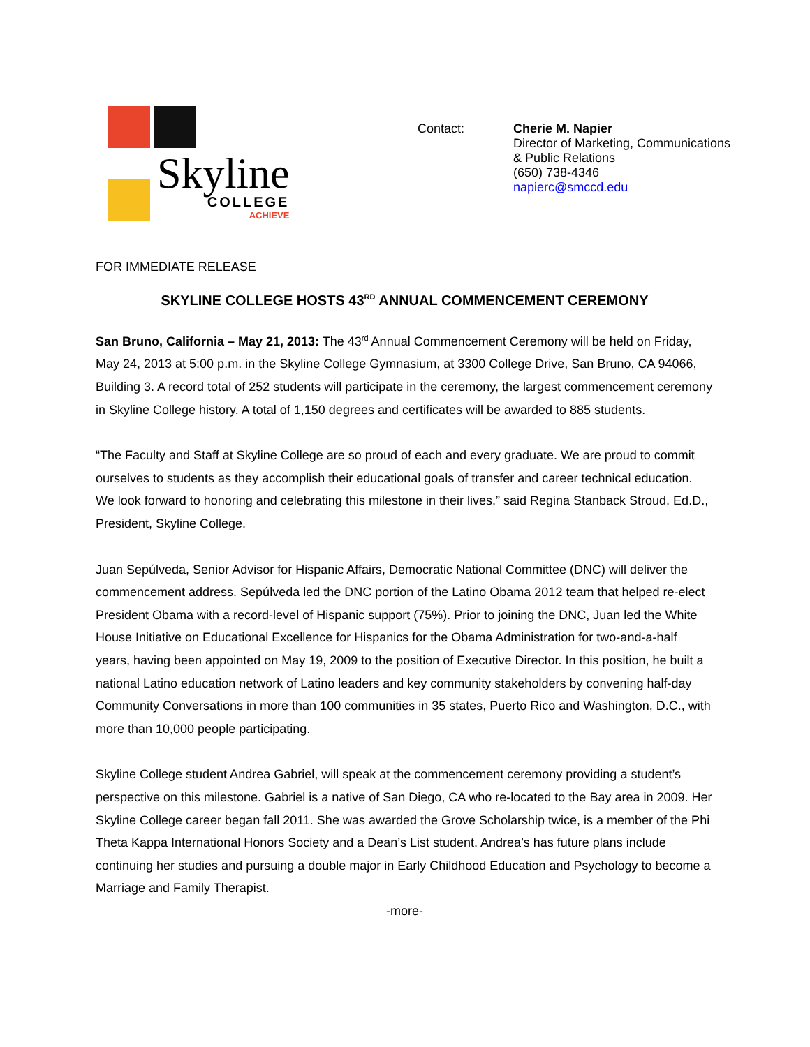Skyline
COLLEGE
ACHIEVE
Contact: Cherie M. Napier
Director of Marketing, Communications
& Public Relations
(650) 738-4346
napierc@smccd.edu
FOR IMMEDIATE RELEASE
SKYLINE COLLEGE HOSTS 43<sup>RD</sup> ANNUAL COMMENCEMENT CEREMONY
San Bruno, California – May 21, 2013: The 43<sup>rd</sup> Annual Commencement Ceremony will be held on Friday, May 24, 2013 at 5:00 p.m. in the Skyline College Gymnasium, at 3300 College Drive, San Bruno, CA 94066, Building 3. A record total of 252 students will participate in the ceremony, the largest commencement ceremony in Skyline College history. A total of 1,150 degrees and certificates will be awarded to 885 students.
“The Faculty and Staff at Skyline College are so proud of each and every graduate. We are proud to commit ourselves to students as they accomplish their educational goals of transfer and career technical education. We look forward to honoring and celebrating this milestone in their lives,” said Regina Stanback Stroud, Ed.D., President, Skyline College.
Juan Sepúlveda, Senior Advisor for Hispanic Affairs, Democratic National Committee (DNC) will deliver the commencement address. Sepúlveda led the DNC portion of the Latino Obama 2012 team that helped re-elect President Obama with a record-level of Hispanic support (75%). Prior to joining the DNC, Juan led the White House Initiative on Educational Excellence for Hispanics for the Obama Administration for two-and-a-half years, having been appointed on May 19, 2009 to the position of Executive Director. In this position, he built a national Latino education network of Latino leaders and key community stakeholders by convening half-day Community Conversations in more than 100 communities in 35 states, Puerto Rico and Washington, D.C., with more than 10,000 people participating.
Skyline College student Andrea Gabriel, will speak at the commencement ceremony providing a student’s perspective on this milestone. Gabriel is a native of San Diego, CA who re-located to the Bay area in 2009. Her Skyline College career began fall 2011. She was awarded the Grove Scholarship twice, is a member of the Phi Theta Kappa International Honors Society and a Dean’s List student. Andrea’s has future plans include continuing her studies and pursuing a double major in Early Childhood Education and Psychology to become a Marriage and Family Therapist.
-more-